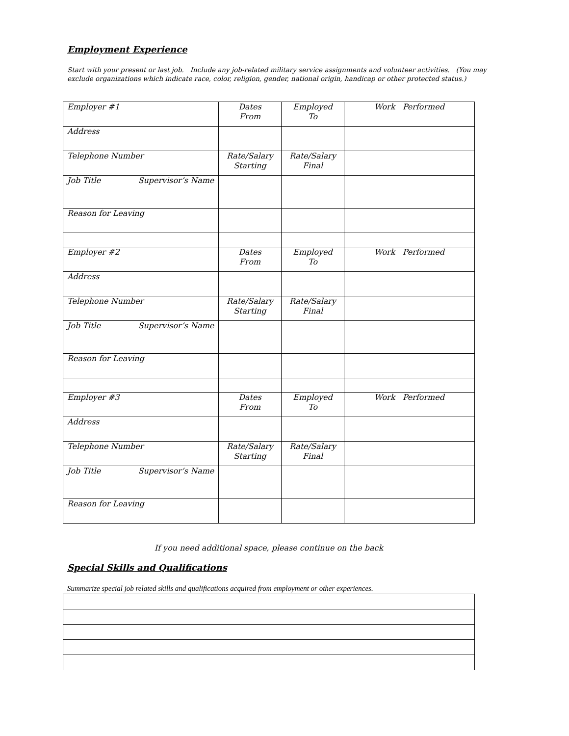Employment Experience
Start with your present or last job. Include any job-related military service assignments and volunteer activities. (You may exclude organizations which indicate race, color, religion, gender, national origin, handicap or other protected status.)
| Employer #1 | Dates From | Employed To | Work Performed |
| Address | | | |
| Telephone Number | Rate/Salary Starting | Rate/Salary Final | |
| Job Title Supervisor’s Name | | | |
| Reason for Leaving | | | |
| Employer #2 | Dates From | Employed To | Work Performed |
| Address | | | |
| Telephone Number | Rate/Salary Starting | Rate/Salary Final | |
| Job Title Supervisor’s Name | | | |
| Reason for Leaving | | | |
| Employer #3 | Dates From | Employed To | Work Performed |
| Address | | | |
| Telephone Number | Rate/Salary Starting | Rate/Salary Final | |
| Job Title Supervisor’s Name | | | |
| Reason for Leaving | | | |
If you need additional space, please continue on the back
Special Skills and Qualifications
Summarize special job related skills and qualifications acquired from employment or other experiences.